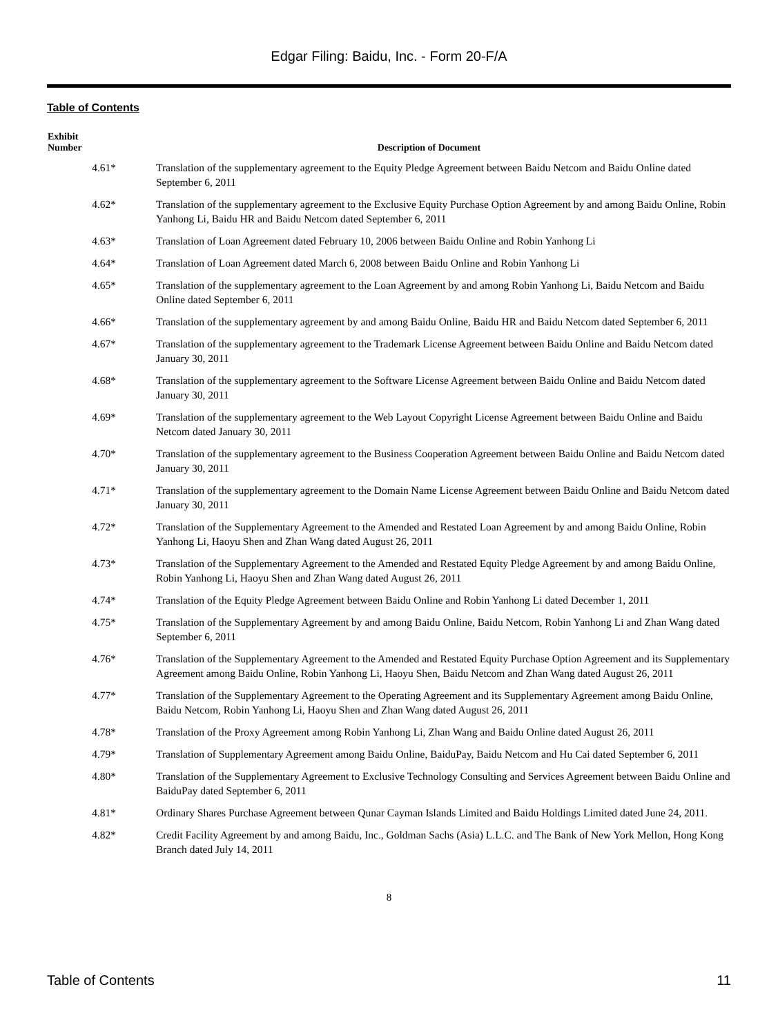Edgar Filing: Baidu, Inc. - Form 20-F/A
Table of Contents
| Exhibit Number | Description of Document |
| --- | --- |
| 4.61* | Translation of the supplementary agreement to the Equity Pledge Agreement between Baidu Netcom and Baidu Online dated September 6, 2011 |
| 4.62* | Translation of the supplementary agreement to the Exclusive Equity Purchase Option Agreement by and among Baidu Online, Robin Yanhong Li, Baidu HR and Baidu Netcom dated September 6, 2011 |
| 4.63* | Translation of Loan Agreement dated February 10, 2006 between Baidu Online and Robin Yanhong Li |
| 4.64* | Translation of Loan Agreement dated March 6, 2008 between Baidu Online and Robin Yanhong Li |
| 4.65* | Translation of the supplementary agreement to the Loan Agreement by and among Robin Yanhong Li, Baidu Netcom and Baidu Online dated September 6, 2011 |
| 4.66* | Translation of the supplementary agreement by and among Baidu Online, Baidu HR and Baidu Netcom dated September 6, 2011 |
| 4.67* | Translation of the supplementary agreement to the Trademark License Agreement between Baidu Online and Baidu Netcom dated January 30, 2011 |
| 4.68* | Translation of the supplementary agreement to the Software License Agreement between Baidu Online and Baidu Netcom dated January 30, 2011 |
| 4.69* | Translation of the supplementary agreement to the Web Layout Copyright License Agreement between Baidu Online and Baidu Netcom dated January 30, 2011 |
| 4.70* | Translation of the supplementary agreement to the Business Cooperation Agreement between Baidu Online and Baidu Netcom dated January 30, 2011 |
| 4.71* | Translation of the supplementary agreement to the Domain Name License Agreement between Baidu Online and Baidu Netcom dated January 30, 2011 |
| 4.72* | Translation of the Supplementary Agreement to the Amended and Restated Loan Agreement by and among Baidu Online, Robin Yanhong Li, Haoyu Shen and Zhan Wang dated August 26, 2011 |
| 4.73* | Translation of the Supplementary Agreement to the Amended and Restated Equity Pledge Agreement by and among Baidu Online, Robin Yanhong Li, Haoyu Shen and Zhan Wang dated August 26, 2011 |
| 4.74* | Translation of the Equity Pledge Agreement between Baidu Online and Robin Yanhong Li dated December 1, 2011 |
| 4.75* | Translation of the Supplementary Agreement by and among Baidu Online, Baidu Netcom, Robin Yanhong Li and Zhan Wang dated September 6, 2011 |
| 4.76* | Translation of the Supplementary Agreement to the Amended and Restated Equity Purchase Option Agreement and its Supplementary Agreement among Baidu Online, Robin Yanhong Li, Haoyu Shen, Baidu Netcom and Zhan Wang dated August 26, 2011 |
| 4.77* | Translation of the Supplementary Agreement to the Operating Agreement and its Supplementary Agreement among Baidu Online, Baidu Netcom, Robin Yanhong Li, Haoyu Shen and Zhan Wang dated August 26, 2011 |
| 4.78* | Translation of the Proxy Agreement among Robin Yanhong Li, Zhan Wang and Baidu Online dated August 26, 2011 |
| 4.79* | Translation of Supplementary Agreement among Baidu Online, BaiduPay, Baidu Netcom and Hu Cai dated September 6, 2011 |
| 4.80* | Translation of the Supplementary Agreement to Exclusive Technology Consulting and Services Agreement between Baidu Online and BaiduPay dated September 6, 2011 |
| 4.81* | Ordinary Shares Purchase Agreement between Qunar Cayman Islands Limited and Baidu Holdings Limited dated June 24, 2011. |
| 4.82* | Credit Facility Agreement by and among Baidu, Inc., Goldman Sachs (Asia) L.L.C. and The Bank of New York Mellon, Hong Kong Branch dated July 14, 2011 |
8
Table of Contents 11